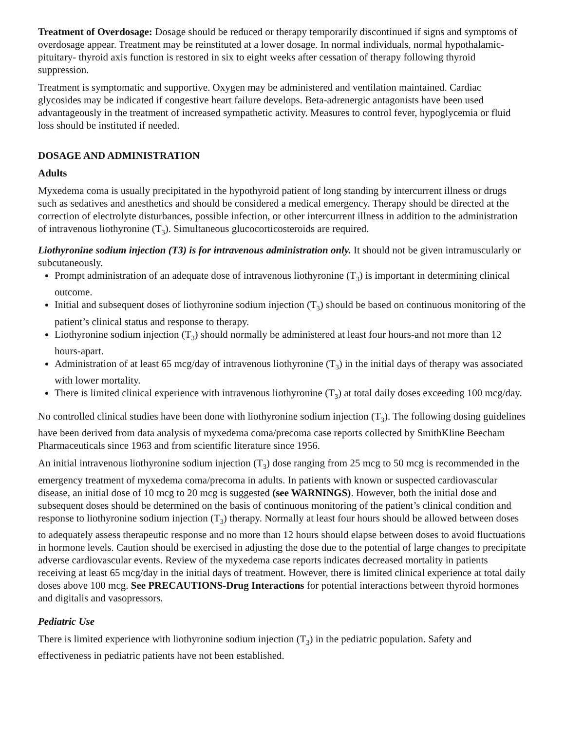Treatment of Overdosage: Dosage should be reduced or therapy temporarily discontinued if signs and symptoms of overdosage appear. Treatment may be reinstituted at a lower dosage. In normal individuals, normal hypothalamic-pituitary- thyroid axis function is restored in six to eight weeks after cessation of therapy following thyroid suppression.
Treatment is symptomatic and supportive. Oxygen may be administered and ventilation maintained. Cardiac glycosides may be indicated if congestive heart failure develops. Beta-adrenergic antagonists have been used advantageously in the treatment of increased sympathetic activity. Measures to control fever, hypoglycemia or fluid loss should be instituted if needed.
DOSAGE AND ADMINISTRATION
Adults
Myxedema coma is usually precipitated in the hypothyroid patient of long standing by intercurrent illness or drugs such as sedatives and anesthetics and should be considered a medical emergency. Therapy should be directed at the correction of electrolyte disturbances, possible infection, or other intercurrent illness in addition to the administration of intravenous liothyronine (T<sub>3</sub>). Simultaneous glucocorticosteroids are required.
Liothyronine sodium injection (T3) is for intravenous administration only. It should not be given intramuscularly or subcutaneously.
Prompt administration of an adequate dose of intravenous liothyronine (T<sub>3</sub>) is important in determining clinical outcome.
Initial and subsequent doses of liothyronine sodium injection (T<sub>3</sub>) should be based on continuous monitoring of the patient’s clinical status and response to therapy.
Liothyronine sodium injection (T<sub>3</sub>) should normally be administered at least four hours-and not more than 12 hours-apart.
Administration of at least 65 mcg/day of intravenous liothyronine (T<sub>3</sub>) in the initial days of therapy was associated with lower mortality.
There is limited clinical experience with intravenous liothyronine (T<sub>3</sub>) at total daily doses exceeding 100 mcg/day.
No controlled clinical studies have been done with liothyronine sodium injection (T<sub>3</sub>). The following dosing guidelines have been derived from data analysis of myxedema coma/precoma case reports collected by SmithKline Beecham Pharmaceuticals since 1963 and from scientific literature since 1956.
An initial intravenous liothyronine sodium injection (T<sub>3</sub>) dose ranging from 25 mcg to 50 mcg is recommended in the emergency treatment of myxedema coma/precoma in adults. In patients with known or suspected cardiovascular disease, an initial dose of 10 mcg to 20 mcg is suggested (see WARNINGS). However, both the initial dose and subsequent doses should be determined on the basis of continuous monitoring of the patient’s clinical condition and response to liothyronine sodium injection (T<sub>3</sub>) therapy. Normally at least four hours should be allowed between doses to adequately assess therapeutic response and no more than 12 hours should elapse between doses to avoid fluctuations in hormone levels. Caution should be exercised in adjusting the dose due to the potential of large changes to precipitate adverse cardiovascular events. Review of the myxedema case reports indicates decreased mortality in patients receiving at least 65 mcg/day in the initial days of treatment. However, there is limited clinical experience at total daily doses above 100 mcg. See PRECAUTIONS-Drug Interactions for potential interactions between thyroid hormones and digitalis and vasopressors.
Pediatric Use
There is limited experience with liothyronine sodium injection (T<sub>3</sub>) in the pediatric population. Safety and effectiveness in pediatric patients have not been established.